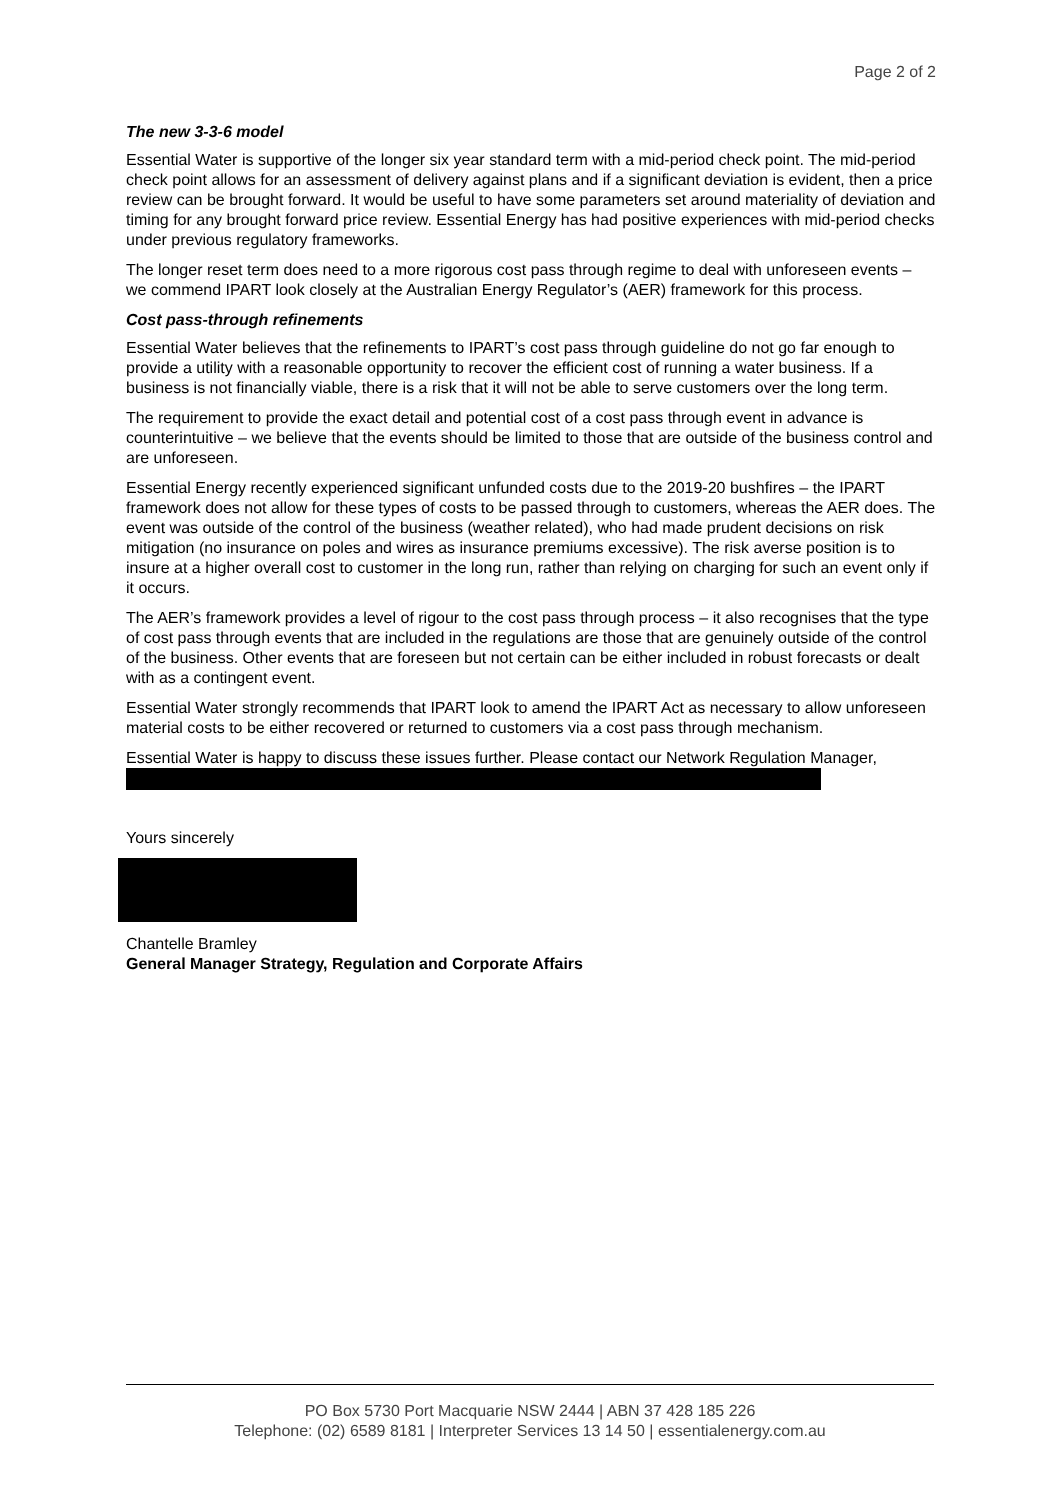Page 2 of 2
The new 3-3-6 model
Essential Water is supportive of the longer six year standard term with a mid-period check point. The mid-period check point allows for an assessment of delivery against plans and if a significant deviation is evident, then a price review can be brought forward. It would be useful to have some parameters set around materiality of deviation and timing for any brought forward price review. Essential Energy has had positive experiences with mid-period checks under previous regulatory frameworks.
The longer reset term does need to a more rigorous cost pass through regime to deal with unforeseen events – we commend IPART look closely at the Australian Energy Regulator’s (AER) framework for this process.
Cost pass-through refinements
Essential Water believes that the refinements to IPART’s cost pass through guideline do not go far enough to provide a utility with a reasonable opportunity to recover the efficient cost of running a water business. If a business is not financially viable, there is a risk that it will not be able to serve customers over the long term.
The requirement to provide the exact detail and potential cost of a cost pass through event in advance is counterintuitive – we believe that the events should be limited to those that are outside of the business control and are unforeseen.
Essential Energy recently experienced significant unfunded costs due to the 2019-20 bushfires – the IPART framework does not allow for these types of costs to be passed through to customers, whereas the AER does. The event was outside of the control of the business (weather related), who had made prudent decisions on risk mitigation (no insurance on poles and wires as insurance premiums excessive). The risk averse position is to insure at a higher overall cost to customer in the long run, rather than relying on charging for such an event only if it occurs.
The AER’s framework provides a level of rigour to the cost pass through process – it also recognises that the type of cost pass through events that are included in the regulations are those that are genuinely outside of the control of the business. Other events that are foreseen but not certain can be either included in robust forecasts or dealt with as a contingent event.
Essential Water strongly recommends that IPART look to amend the IPART Act as necessary to allow unforeseen material costs to be either recovered or returned to customers via a cost pass through mechanism.
Essential Water is happy to discuss these issues further. Please contact our Network Regulation Manager,
Yours sincerely
Chantelle Bramley
General Manager Strategy, Regulation and Corporate Affairs
PO Box 5730 Port Macquarie NSW 2444 | ABN 37 428 185 226
Telephone: (02) 6589 8181 | Interpreter Services 13 14 50 | essentialenergy.com.au